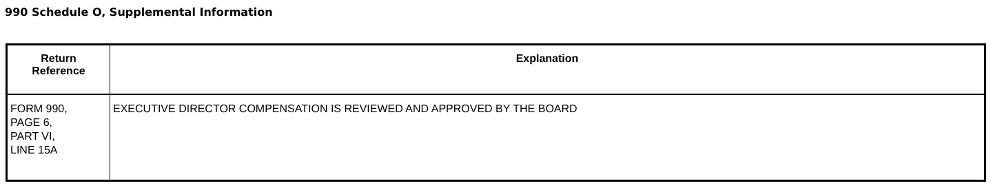990 Schedule O, Supplemental Information
| Return Reference | Explanation |
| --- | --- |
| FORM 990, PAGE 6, PART VI, LINE 15A | EXECUTIVE DIRECTOR COMPENSATION IS REVIEWED AND APPROVED BY THE BOARD |